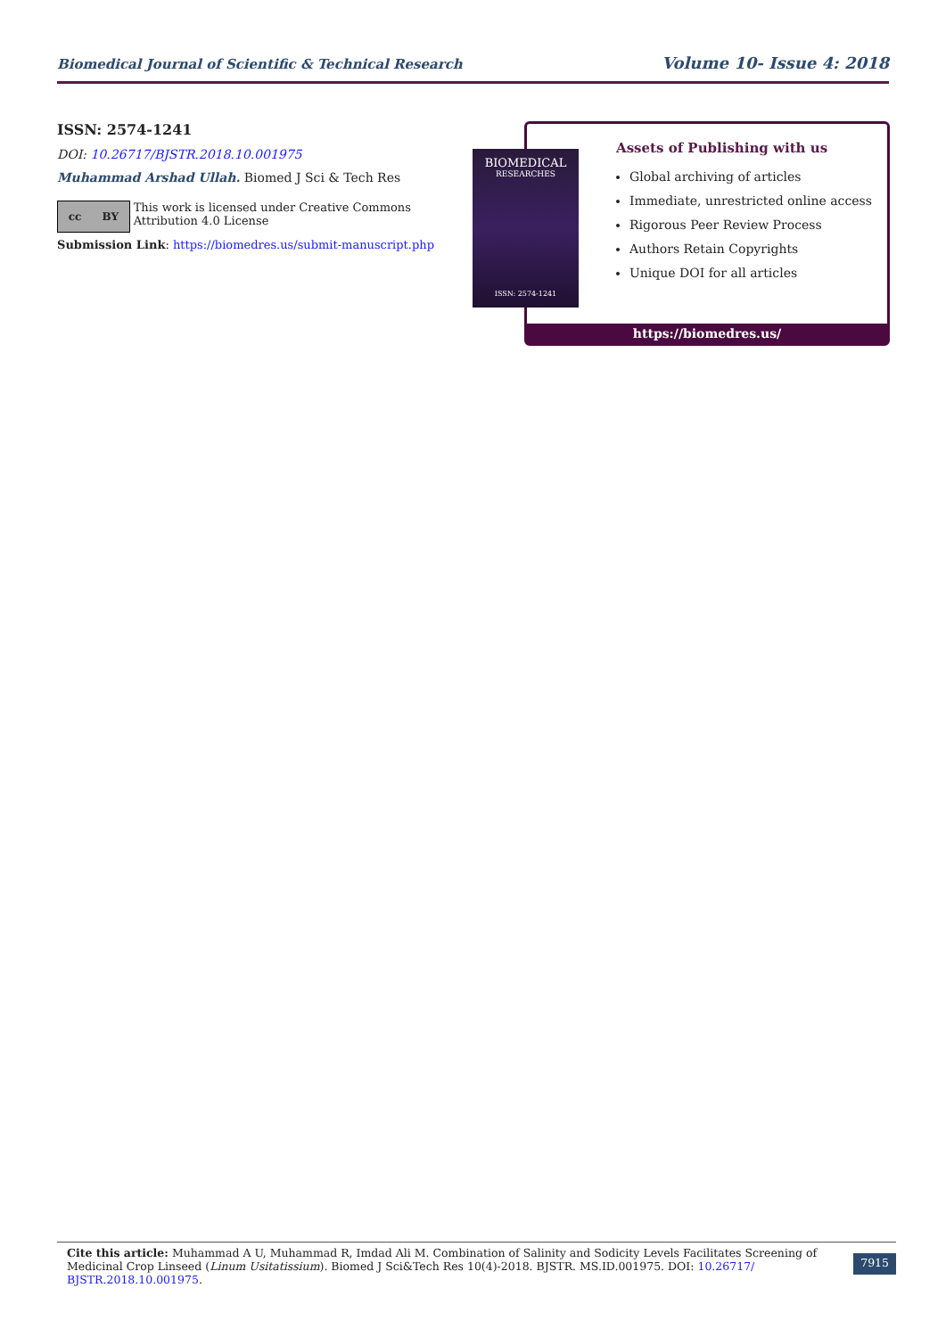Biomedical Journal of Scientific & Technical Research Volume 10- Issue 4: 2018
ISSN: 2574-1241
DOI: 10.26717/BJSTR.2018.10.001975
Muhammad Arshad Ullah. Biomed J Sci & Tech Res
cc BY
This work is licensed under Creative Commons Attribution 4.0 License
Submission Link: https://biomedres.us/submit-manuscript.php
Assets of Publishing with us
Global archiving of articles
Immediate, unrestricted online access
Rigorous Peer Review Process
Authors Retain Copyrights
Unique DOI for all articles
https://biomedres.us/
BIOMEDICAL
RESEARCHES
ISSN: 2574-1241
Cite this article: Muhammad A U, Muhammad R, Imdad Ali M. Combination of Salinity and Sodicity Levels Facilitates Screening of Medicinal Crop Linseed (Linum Usitatissium). Biomed J Sci&Tech Res 10(4)-2018. BJSTR. MS.ID.001975. DOI: 10.26717/ BJSTR.2018.10.001975.
7915